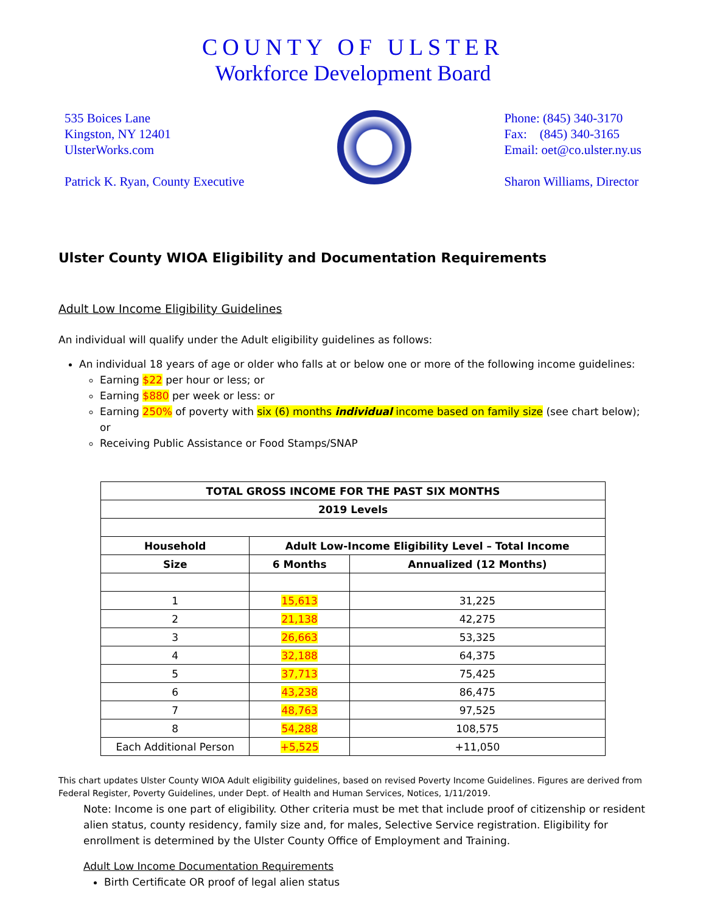COUNTY OF ULSTER
Workforce Development Board
535 Boices Lane
Kingston, NY 12401
UlsterWorks.com
Patrick K. Ryan, County Executive
Phone: (845) 340-3170
Fax: (845) 340-3165
Email: oet@co.ulster.ny.us
Sharon Williams, Director
Ulster County WIOA Eligibility and Documentation Requirements
Adult Low Income Eligibility Guidelines
An individual will qualify under the Adult eligibility guidelines as follows:
An individual 18 years of age or older who falls at or below one or more of the following income guidelines:
Earning $22 per hour or less; or
Earning $880 per week or less: or
Earning 250% of poverty with six (6) months individual income based on family size (see chart below); or
Receiving Public Assistance or Food Stamps/SNAP
| TOTAL GROSS INCOME FOR THE PAST SIX MONTHS | | |
| --- | --- | --- |
| 2019 Levels | | |
| Household | Adult Low-Income Eligibility Level – Total Income | |
| Size | 6 Months | Annualized (12 Months) |
| 1 | 15,613 | 31,225 |
| 2 | 21,138 | 42,275 |
| 3 | 26,663 | 53,325 |
| 4 | 32,188 | 64,375 |
| 5 | 37,713 | 75,425 |
| 6 | 43,238 | 86,475 |
| 7 | 48,763 | 97,525 |
| 8 | 54,288 | 108,575 |
| Each Additional Person | +5,525 | +11,050 |
This chart updates Ulster County WIOA Adult eligibility guidelines, based on revised Poverty Income Guidelines. Figures are derived from Federal Register, Poverty Guidelines, under Dept. of Health and Human Services, Notices, 1/11/2019.
Note: Income is one part of eligibility. Other criteria must be met that include proof of citizenship or resident alien status, county residency, family size and, for males, Selective Service registration. Eligibility for enrollment is determined by the Ulster County Office of Employment and Training.
Adult Low Income Documentation Requirements
Birth Certificate OR proof of legal alien status